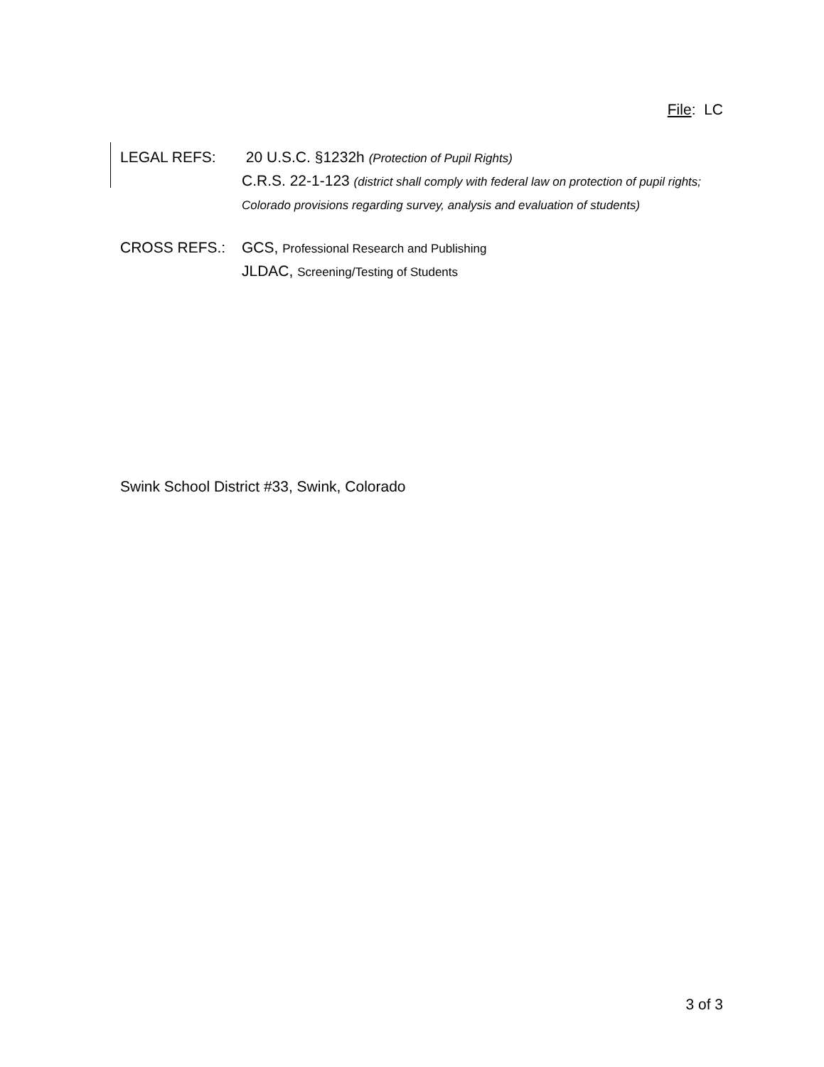File: LC
LEGAL REFS: 20 U.S.C. §1232h (Protection of Pupil Rights)
C.R.S. 22-1-123 (district shall comply with federal law on protection of pupil rights; Colorado provisions regarding survey, analysis and evaluation of students)
CROSS REFS.: GCS, Professional Research and Publishing
JLDAC, Screening/Testing of Students
Swink School District #33, Swink, Colorado
3 of 3